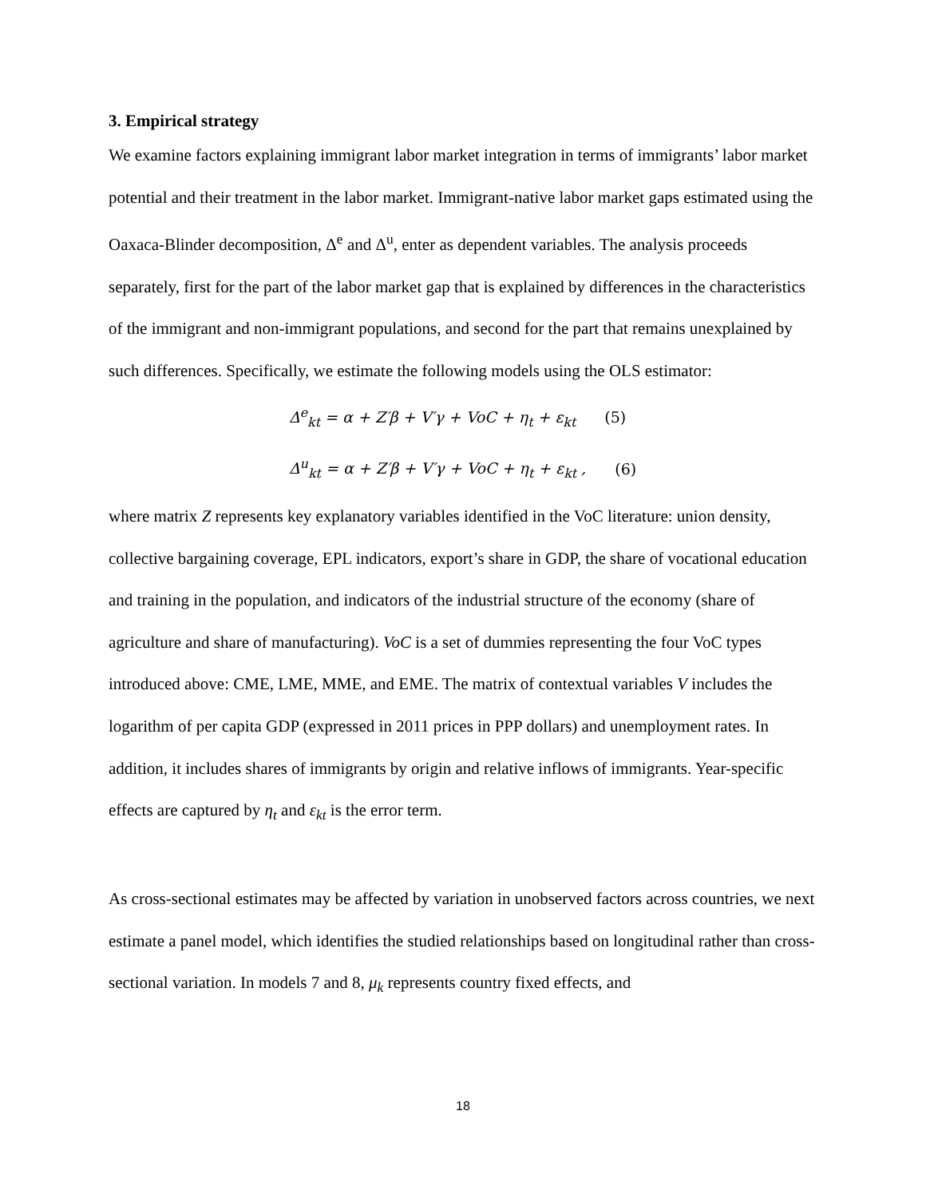3. Empirical strategy
We examine factors explaining immigrant labor market integration in terms of immigrants’ labor market potential and their treatment in the labor market. Immigrant-native labor market gaps estimated using the Oaxaca-Blinder decomposition, Δ<sup>e</sup> and Δ<sup>u</sup>, enter as dependent variables. The analysis proceeds separately, first for the part of the labor market gap that is explained by differences in the characteristics of the immigrant and non-immigrant populations, and second for the part that remains unexplained by such differences. Specifically, we estimate the following models using the OLS estimator:
Δ<sup>e</sup><sub>kt</sub> = α + Z′β + V′γ + VoC + η<sub>t</sub> + ε<sub>kt</sub> (5)
Δ<sup>u</sup><sub>kt</sub> = α + Z′β + V′γ + VoC + η<sub>t</sub> + ε<sub>kt</sub> , (6)
where matrix Z represents key explanatory variables identified in the VoC literature: union density, collective bargaining coverage, EPL indicators, export’s share in GDP, the share of vocational education and training in the population, and indicators of the industrial structure of the economy (share of agriculture and share of manufacturing). VoC is a set of dummies representing the four VoC types introduced above: CME, LME, MME, and EME. The matrix of contextual variables V includes the logarithm of per capita GDP (expressed in 2011 prices in PPP dollars) and unemployment rates. In addition, it includes shares of immigrants by origin and relative inflows of immigrants. Year-specific effects are captured by η<sub>t</sub> and ε<sub>kt</sub> is the error term.
As cross-sectional estimates may be affected by variation in unobserved factors across countries, we next estimate a panel model, which identifies the studied relationships based on longitudinal rather than cross-sectional variation. In models 7 and 8, μ<sub>k</sub> represents country fixed effects, and
18